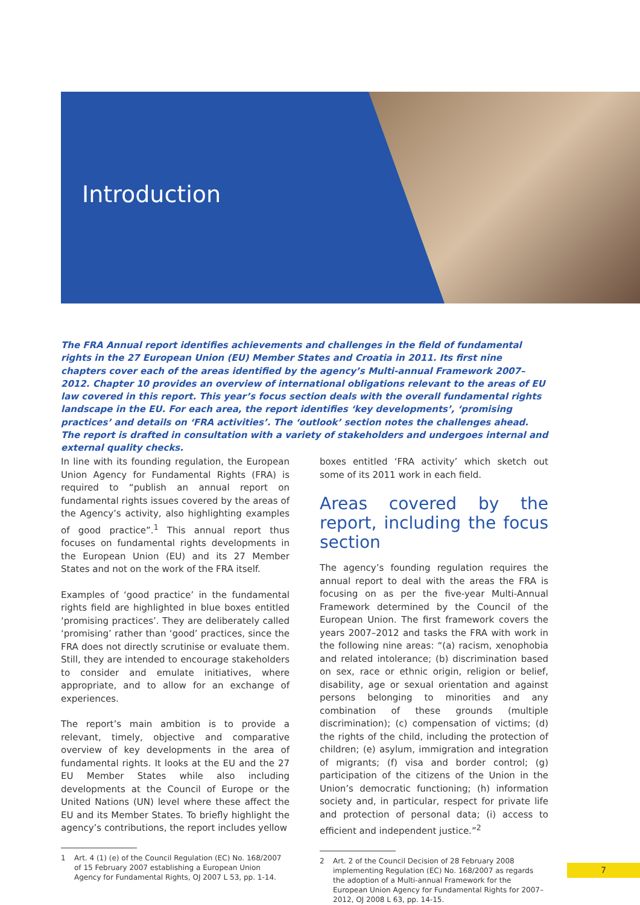Introduction
The FRA Annual report identifies achievements and challenges in the field of fundamental rights in the 27 European Union (EU) Member States and Croatia in 2011. Its first nine chapters cover each of the areas identified by the agency’s Multi-annual Framework 2007–2012. Chapter 10 provides an overview of international obligations relevant to the areas of EU law covered in this report. This year’s focus section deals with the overall fundamental rights landscape in the EU. For each area, the report identifies ‘key developments’, ‘promising practices’ and details on ‘FRA activities’. The ‘outlook’ section notes the challenges ahead. The report is drafted in consultation with a variety of stakeholders and undergoes internal and external quality checks.
In line with its founding regulation, the European Union Agency for Fundamental Rights (FRA) is required to “publish an annual report on fundamental rights issues covered by the areas of the Agency’s activity, also highlighting examples of good practice”.<sup>1</sup> This annual report thus focuses on fundamental rights developments in the European Union (EU) and its 27 Member States and not on the work of the FRA itself.
Examples of ‘good practice’ in the fundamental rights field are highlighted in blue boxes entitled ‘promising practices’. They are deliberately called ‘promising’ rather than ‘good’ practices, since the FRA does not directly scrutinise or evaluate them. Still, they are intended to encourage stakeholders to consider and emulate initiatives, where appropriate, and to allow for an exchange of experiences.
The report’s main ambition is to provide a relevant, timely, objective and comparative overview of key developments in the area of fundamental rights. It looks at the EU and the 27 EU Member States while also including developments at the Council of Europe or the United Nations (UN) level where these affect the EU and its Member States. To briefly highlight the agency’s contributions, the report includes yellow
1
Art. 4 (1) (e) of the Council Regulation (EC) No. 168/2007 of 15 February 2007 establishing a European Union Agency for Fundamental Rights, OJ 2007 L 53, pp. 1-14.
boxes entitled ‘FRA activity’ which sketch out some of its 2011 work in each field.
Areas covered by the report, including the focus section
The agency’s founding regulation requires the annual report to deal with the areas the FRA is focusing on as per the five-year Multi-Annual Framework determined by the Council of the European Union. The first framework covers the years 2007–2012 and tasks the FRA with work in the following nine areas: “(a) racism, xenophobia and related intolerance; (b) discrimination based on sex, race or ethnic origin, religion or belief, disability, age or sexual orientation and against persons belonging to minorities and any combination of these grounds (multiple discrimination); (c) compensation of victims; (d) the rights of the child, including the protection of children; (e) asylum, immigration and integration of migrants; (f) visa and border control; (g) participation of the citizens of the Union in the Union’s democratic functioning; (h) information society and, in particular, respect for private life and protection of personal data; (i) access to efficient and independent justice.”<sup>2</sup>
2
Art. 2 of the Council Decision of 28 February 2008 implementing Regulation (EC) No. 168/2007 as regards the adoption of a Multi-annual Framework for the European Union Agency for Fundamental Rights for 2007–2012, OJ 2008 L 63, pp. 14-15.
7